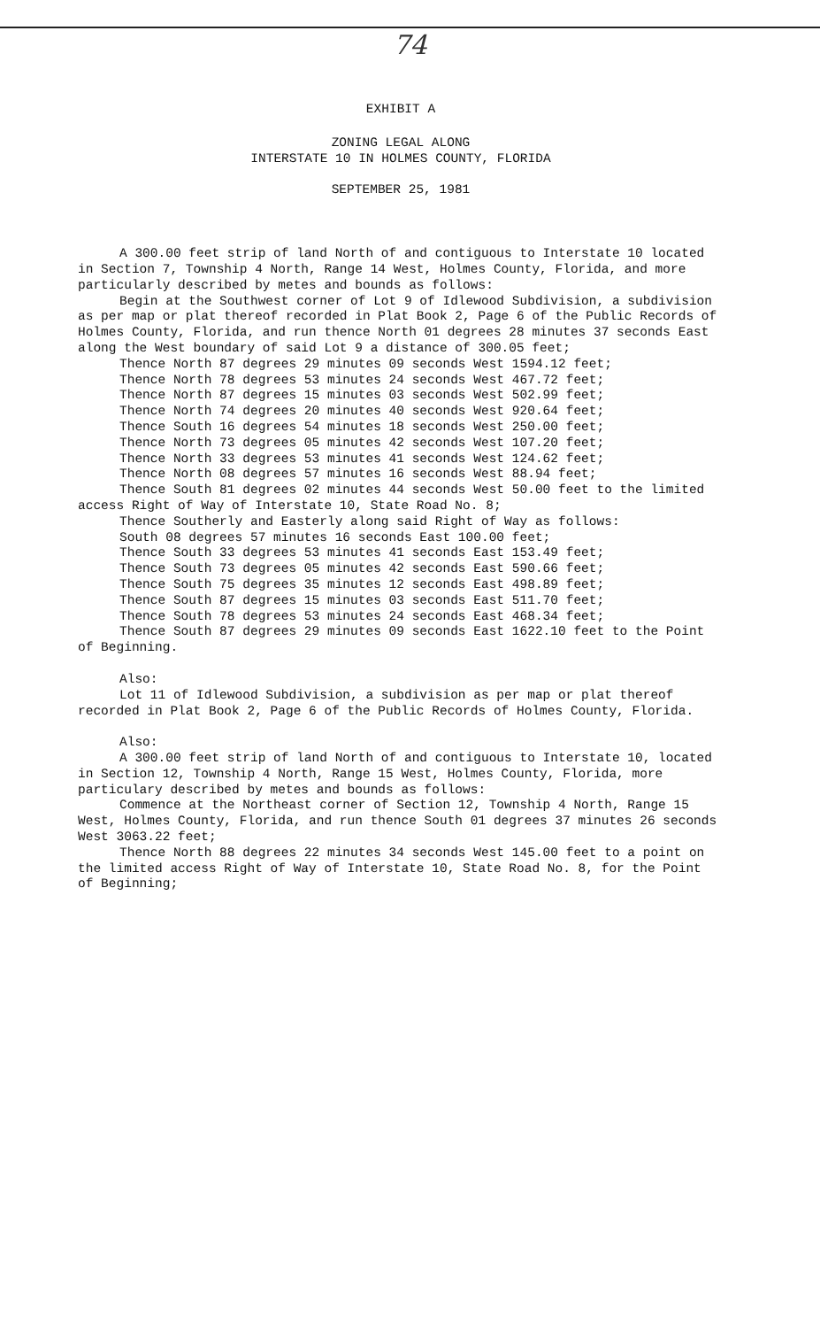74
EXHIBIT A
ZONING LEGAL ALONG
INTERSTATE 10 IN HOLMES COUNTY, FLORIDA
SEPTEMBER 25, 1981
A 300.00 feet strip of land North of and contiguous to Interstate 10 located in Section 7, Township 4 North, Range 14 West, Holmes County, Florida, and more particularly described by metes and bounds as follows:
Begin at the Southwest corner of Lot 9 of Idlewood Subdivision, a subdivision as per map or plat thereof recorded in Plat Book 2, Page 6 of the Public Records of Holmes County, Florida, and run thence North 01 degrees 28 minutes 37 seconds East along the West boundary of said Lot 9 a distance of 300.05 feet;
Thence North 87 degrees 29 minutes 09 seconds West 1594.12 feet;
Thence North 78 degrees 53 minutes 24 seconds West 467.72 feet;
Thence North 87 degrees 15 minutes 03 seconds West 502.99 feet;
Thence North 74 degrees 20 minutes 40 seconds West 920.64 feet;
Thence South 16 degrees 54 minutes 18 seconds West 250.00 feet;
Thence North 73 degrees 05 minutes 42 seconds West 107.20 feet;
Thence North 33 degrees 53 minutes 41 seconds West 124.62 feet;
Thence North 08 degrees 57 minutes 16 seconds West 88.94 feet;
Thence South 81 degrees 02 minutes 44 seconds West 50.00 feet to the limited access Right of Way of Interstate 10, State Road No. 8;
Thence Southerly and Easterly along said Right of Way as follows:
South 08 degrees 57 minutes 16 seconds East 100.00 feet;
Thence South 33 degrees 53 minutes 41 seconds East 153.49 feet;
Thence South 73 degrees 05 minutes 42 seconds East 590.66 feet;
Thence South 75 degrees 35 minutes 12 seconds East 498.89 feet;
Thence South 87 degrees 15 minutes 03 seconds East 511.70 feet;
Thence South 78 degrees 53 minutes 24 seconds East 468.34 feet;
Thence South 87 degrees 29 minutes 09 seconds East 1622.10 feet to the Point of Beginning.
Also:
Lot 11 of Idlewood Subdivision, a subdivision as per map or plat thereof recorded in Plat Book 2, Page 6 of the Public Records of Holmes County, Florida.
Also:
A 300.00 feet strip of land North of and contiguous to Interstate 10, located in Section 12, Township 4 North, Range 15 West, Holmes County, Florida, more particulary described by metes and bounds as follows:
Commence at the Northeast corner of Section 12, Township 4 North, Range 15 West, Holmes County, Florida, and run thence South 01 degrees 37 minutes 26 seconds West 3063.22 feet;
Thence North 88 degrees 22 minutes 34 seconds West 145.00 feet to a point on the limited access Right of Way of Interstate 10, State Road No. 8, for the Point of Beginning;